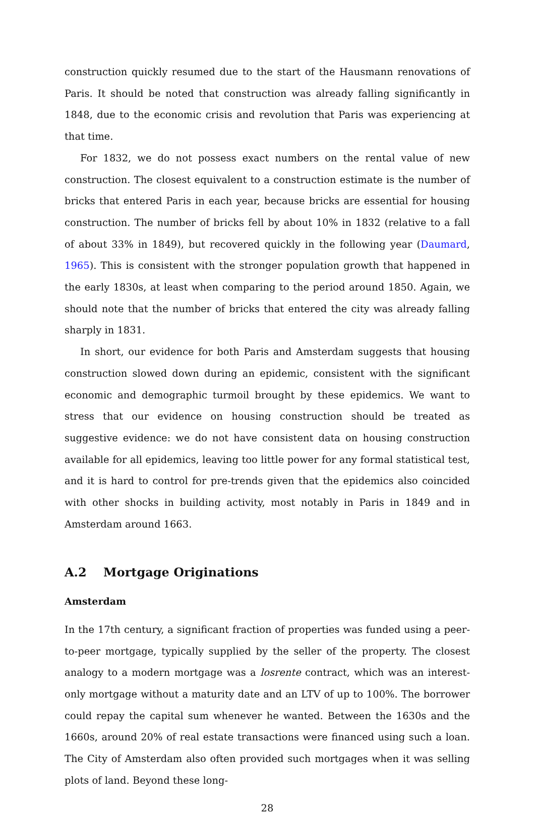construction quickly resumed due to the start of the Hausmann renovations of Paris. It should be noted that construction was already falling significantly in 1848, due to the economic crisis and revolution that Paris was experiencing at that time.
For 1832, we do not possess exact numbers on the rental value of new construction. The closest equivalent to a construction estimate is the number of bricks that entered Paris in each year, because bricks are essential for housing construction. The number of bricks fell by about 10% in 1832 (relative to a fall of about 33% in 1849), but recovered quickly in the following year (Daumard, 1965). This is consistent with the stronger population growth that happened in the early 1830s, at least when comparing to the period around 1850. Again, we should note that the number of bricks that entered the city was already falling sharply in 1831.
In short, our evidence for both Paris and Amsterdam suggests that housing construction slowed down during an epidemic, consistent with the significant economic and demographic turmoil brought by these epidemics. We want to stress that our evidence on housing construction should be treated as suggestive evidence: we do not have consistent data on housing construction available for all epidemics, leaving too little power for any formal statistical test, and it is hard to control for pre-trends given that the epidemics also coincided with other shocks in building activity, most notably in Paris in 1849 and in Amsterdam around 1663.
A.2 Mortgage Originations
Amsterdam
In the 17th century, a significant fraction of properties was funded using a peer-to-peer mortgage, typically supplied by the seller of the property. The closest analogy to a modern mortgage was a losrente contract, which was an interest-only mortgage without a maturity date and an LTV of up to 100%. The borrower could repay the capital sum whenever he wanted. Between the 1630s and the 1660s, around 20% of real estate transactions were financed using such a loan. The City of Amsterdam also often provided such mortgages when it was selling plots of land. Beyond these long-
28